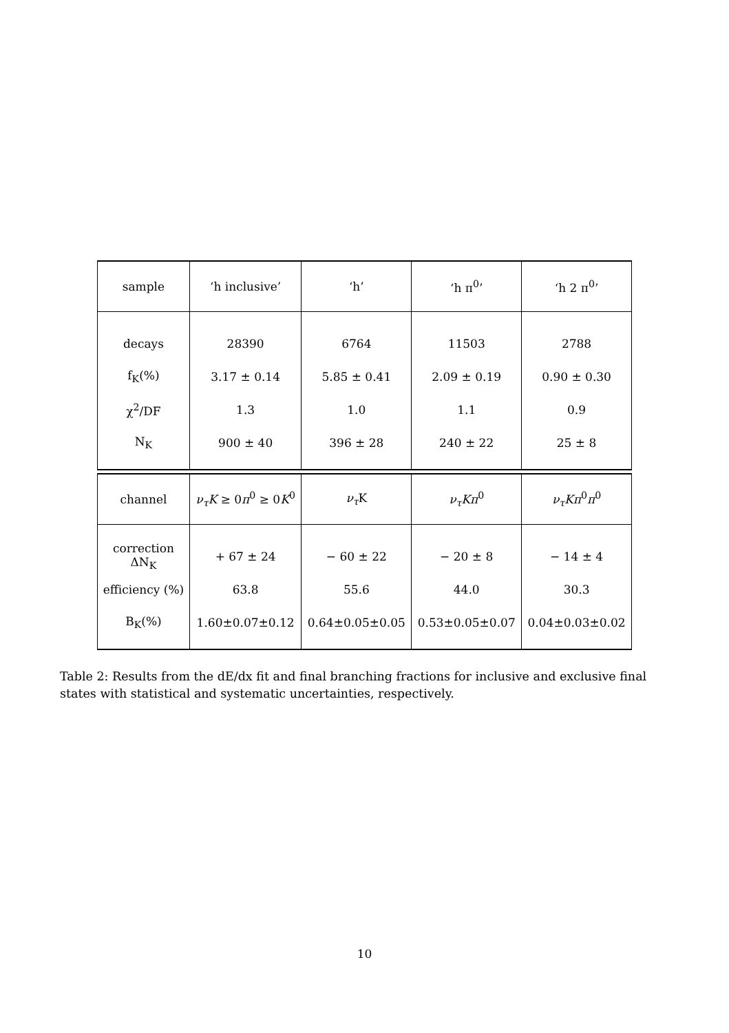| sample | ‘h inclusive’ | ‘h’ | ‘h π<sup>0</sup>’ | ‘h 2 π<sup>0</sup>’ |
| decays | 28390 | 6764 | 11503 | 2788 |
| f<sub>K</sub>(%) | 3.17 ± 0.14 | 5.85 ± 0.41 | 2.09 ± 0.19 | 0.90 ± 0.30 |
| χ<sup>2</sup>/DF | 1.3 | 1.0 | 1.1 | 0.9 |
| N<sub>K</sub> | 900 ± 40 | 396 ± 28 | 240 ± 22 | 25 ± 8 |
| channel | ν<sub>τ</sub>K ≥ 0 π<sup>0</sup> ≥ 0 K<sup>0</sup> | ν<sub>τ</sub> K | ν<sub>τ</sub>Kπ<sup>0</sup> | ν<sub>τ</sub>Kπ<sup>0</sup> π<sup>0</sup> |
| correction ΔN<sub>K</sub> | + 67 ± 24 | − 60 ± 22 | − 20 ± 8 | − 14 ± 4 |
| efficiency (%) | 63.8 | 55.6 | 44.0 | 30.3 |
| B<sub>K</sub>(%) | 1.60±0.07±0.12 | 0.64±0.05±0.05 | 0.53±0.05±0.07 | 0.04±0.03±0.02 |
Table 2: Results from the dE/dx fit and final branching fractions for inclusive and exclusive final states with statistical and systematic uncertainties, respectively.
10